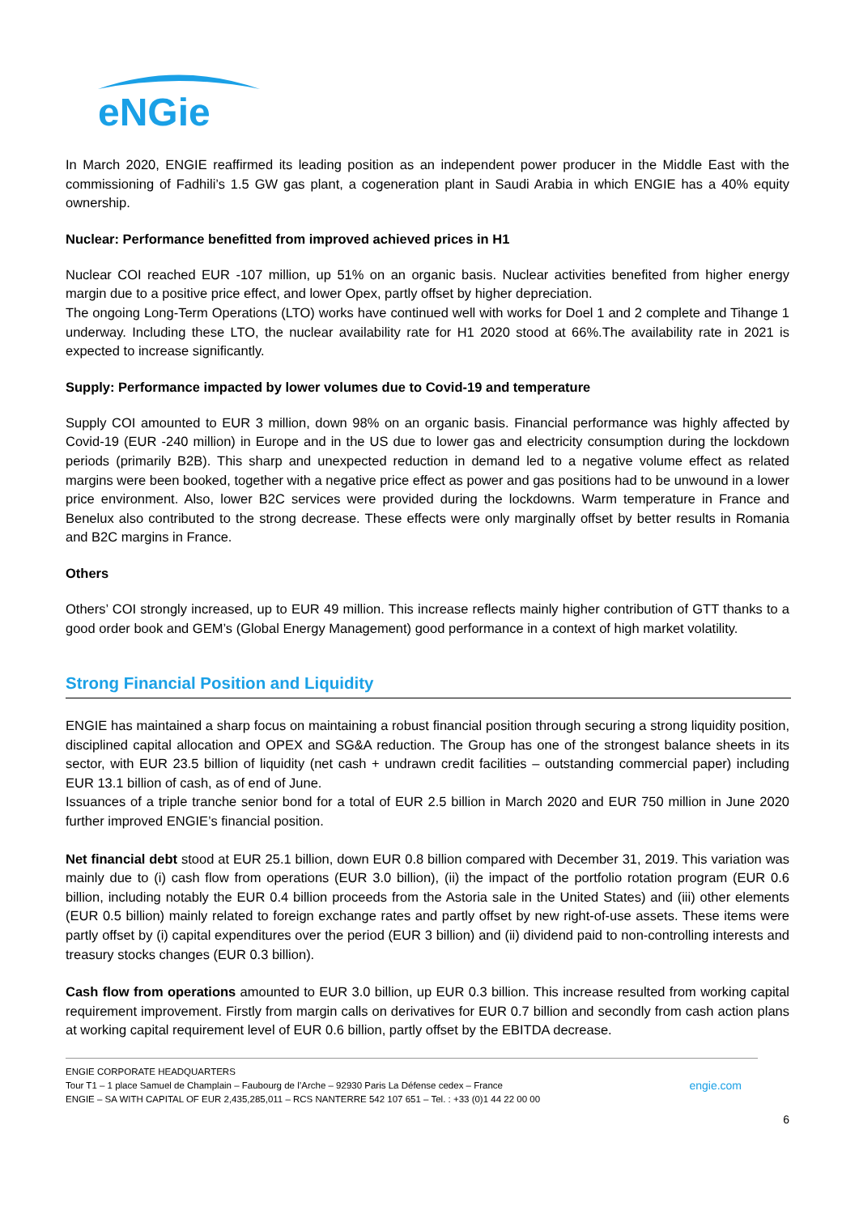eNGie
In March 2020, ENGIE reaffirmed its leading position as an independent power producer in the Middle East with the commissioning of Fadhili’s 1.5 GW gas plant, a cogeneration plant in Saudi Arabia in which ENGIE has a 40% equity ownership.
Nuclear: Performance benefitted from improved achieved prices in H1
Nuclear COI reached EUR -107 million, up 51% on an organic basis. Nuclear activities benefited from higher energy margin due to a positive price effect, and lower Opex, partly offset by higher depreciation.
The ongoing Long-Term Operations (LTO) works have continued well with works for Doel 1 and 2 complete and Tihange 1 underway. Including these LTO, the nuclear availability rate for H1 2020 stood at 66%.The availability rate in 2021 is expected to increase significantly.
Supply: Performance impacted by lower volumes due to Covid-19 and temperature
Supply COI amounted to EUR 3 million, down 98% on an organic basis. Financial performance was highly affected by Covid-19 (EUR -240 million) in Europe and in the US due to lower gas and electricity consumption during the lockdown periods (primarily B2B). This sharp and unexpected reduction in demand led to a negative volume effect as related margins were been booked, together with a negative price effect as power and gas positions had to be unwound in a lower price environment. Also, lower B2C services were provided during the lockdowns. Warm temperature in France and Benelux also contributed to the strong decrease. These effects were only marginally offset by better results in Romania and B2C margins in France.
Others
Others’ COI strongly increased, up to EUR 49 million. This increase reflects mainly higher contribution of GTT thanks to a good order book and GEM’s (Global Energy Management) good performance in a context of high market volatility.
Strong Financial Position and Liquidity
ENGIE has maintained a sharp focus on maintaining a robust financial position through securing a strong liquidity position, disciplined capital allocation and OPEX and SG&A reduction. The Group has one of the strongest balance sheets in its sector, with EUR 23.5 billion of liquidity (net cash + undrawn credit facilities – outstanding commercial paper) including EUR 13.1 billion of cash, as of end of June.
Issuances of a triple tranche senior bond for a total of EUR 2.5 billion in March 2020 and EUR 750 million in June 2020 further improved ENGIE’s financial position.
Net financial debt stood at EUR 25.1 billion, down EUR 0.8 billion compared with December 31, 2019. This variation was mainly due to (i) cash flow from operations (EUR 3.0 billion), (ii) the impact of the portfolio rotation program (EUR 0.6 billion, including notably the EUR 0.4 billion proceeds from the Astoria sale in the United States) and (iii) other elements (EUR 0.5 billion) mainly related to foreign exchange rates and partly offset by new right-of-use assets. These items were partly offset by (i) capital expenditures over the period (EUR 3 billion) and (ii) dividend paid to non-controlling interests and treasury stocks changes (EUR 0.3 billion).
Cash flow from operations amounted to EUR 3.0 billion, up EUR 0.3 billion. This increase resulted from working capital requirement improvement. Firstly from margin calls on derivatives for EUR 0.7 billion and secondly from cash action plans at working capital requirement level of EUR 0.6 billion, partly offset by the EBITDA decrease.
ENGIE CORPORATE HEADQUARTERS
Tour T1 – 1 place Samuel de Champlain – Faubourg de l’Arche – 92930 Paris La Défense cedex – France engie.com
ENGIE – SA WITH CAPITAL OF EUR 2,435,285,011 – RCS NANTERRE 542 107 651 – Tel. : +33 (0)1 44 22 00 00
6